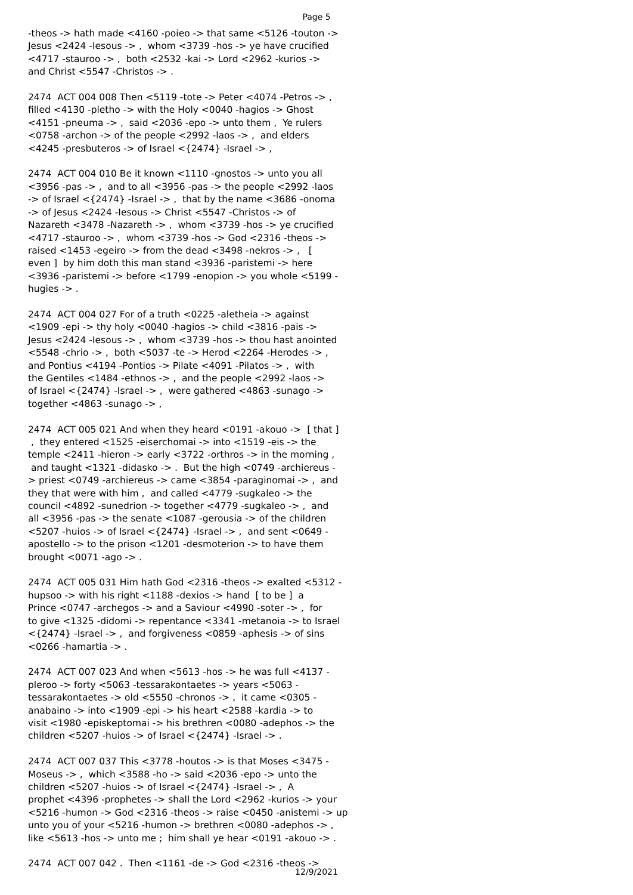Page 5
-theos -> hath made <4160 -poieo -> that same <5126 -touton -> Jesus <2424 -Iesous -> , whom <3739 -hos -> ye have crucified <4717 -stauroo -> , both <2532 -kai -> Lord <2962 -kurios -> and Christ <5547 -Christos -> . 2474 ACT 004 008 Then <5119 -tote -> Peter <4074 -Petros -> , filled <4130 -pletho -> with the Holy <0040 -hagios -> Ghost <4151 -pneuma -> , said <2036 -epo -> unto them , Ye rulers <0758 -archon -> of the people <2992 -laos -> , and elders <4245 -presbuteros -> of Israel <{2474} -Israel -> , 2474 ACT 004 010 Be it known <1110 -gnostos -> unto you all <3956 -pas -> , and to all <3956 -pas -> the people <2992 -laos -> of Israel <{2474} -Israel -> , that by the name <3686 -onoma -> of Jesus <2424 -Iesous -> Christ <5547 -Christos -> of Nazareth <3478 -Nazareth -> , whom <3739 -hos -> ye crucified <4717 -stauroo -> , whom <3739 -hos -> God <2316 -theos -> raised <1453 -egeiro -> from the dead <3498 -nekros -> , [ even ] by him doth this man stand <3936 -paristemi -> here <3936 -paristemi -> before <1799 -enopion -> you whole <5199 - hugies -> . 2474 ACT 004 027 For of a truth <0225 -aletheia -> against <1909 -epi -> thy holy <0040 -hagios -> child <3816 -pais -> Jesus <2424 -Iesous -> , whom <3739 -hos -> thou hast anointed <5548 -chrio -> , both <5037 -te -> Herod <2264 -Herodes -> , and Pontius <4194 -Pontios -> Pilate <4091 -Pilatos -> , with the Gentiles <1484 -ethnos -> , and the people <2992 -laos -> of Israel <{2474} -Israel -> , were gathered <4863 -sunago -> together <4863 -sunago -> , 2474 ACT 005 021 And when they heard <0191 -akouo -> [ that ] , they entered <1525 -eiserchomai -> into <1519 -eis -> the temple <2411 -hieron -> early <3722 -orthros -> in the morning , and taught <1321 -didasko -> . But the high <0749 -archiereus - > priest <0749 -archiereus -> came <3854 -paraginomai -> , and they that were with him , and called <4779 -sugkaleo -> the council <4892 -sunedrion -> together <4779 -sugkaleo -> , and all <3956 -pas -> the senate <1087 -gerousia -> of the children <5207 -huios -> of Israel <{2474} -Israel -> , and sent <0649 - apostello -> to the prison <1201 -desmoterion -> to have them brought <0071 -ago -> . 2474 ACT 005 031 Him hath God <2316 -theos -> exalted <5312 - hupsoo -> with his right <1188 -dexios -> hand [ to be ] a Prince <0747 -archegos -> and a Saviour <4990 -soter -> , for to give <1325 -didomi -> repentance <3341 -metanoia -> to Israel <{2474} -Israel -> , and forgiveness <0859 -aphesis -> of sins <0266 -hamartia -> . 2474 ACT 007 023 And when <5613 -hos -> he was full <4137 - pleroo -> forty <5063 -tessarakontaetes -> years <5063 - tessarakontaetes -> old <5550 -chronos -> , it came <0305 - anabaino -> into <1909 -epi -> his heart <2588 -kardia -> to visit <1980 -episkeptomai -> his brethren <0080 -adephos -> the children <5207 -huios -> of Israel <{2474} -Israel -> . 2474 ACT 007 037 This <3778 -houtos -> is that Moses <3475 - Moseus -> , which <3588 -ho -> said <2036 -epo -> unto the children <5207 -huios -> of Israel <{2474} -Israel -> , A prophet <4396 -prophetes -> shall the Lord <2962 -kurios -> your <5216 -humon -> God <2316 -theos -> raise <0450 -anistemi -> up unto you of your <5216 -humon -> brethren <0080 -adephos -> , like <5613 -hos -> unto me ; him shall ye hear <0191 -akouo -> . 2474 ACT 007 042 . Then <1161 -de -> God <2316 -theos ->
12/9/2021